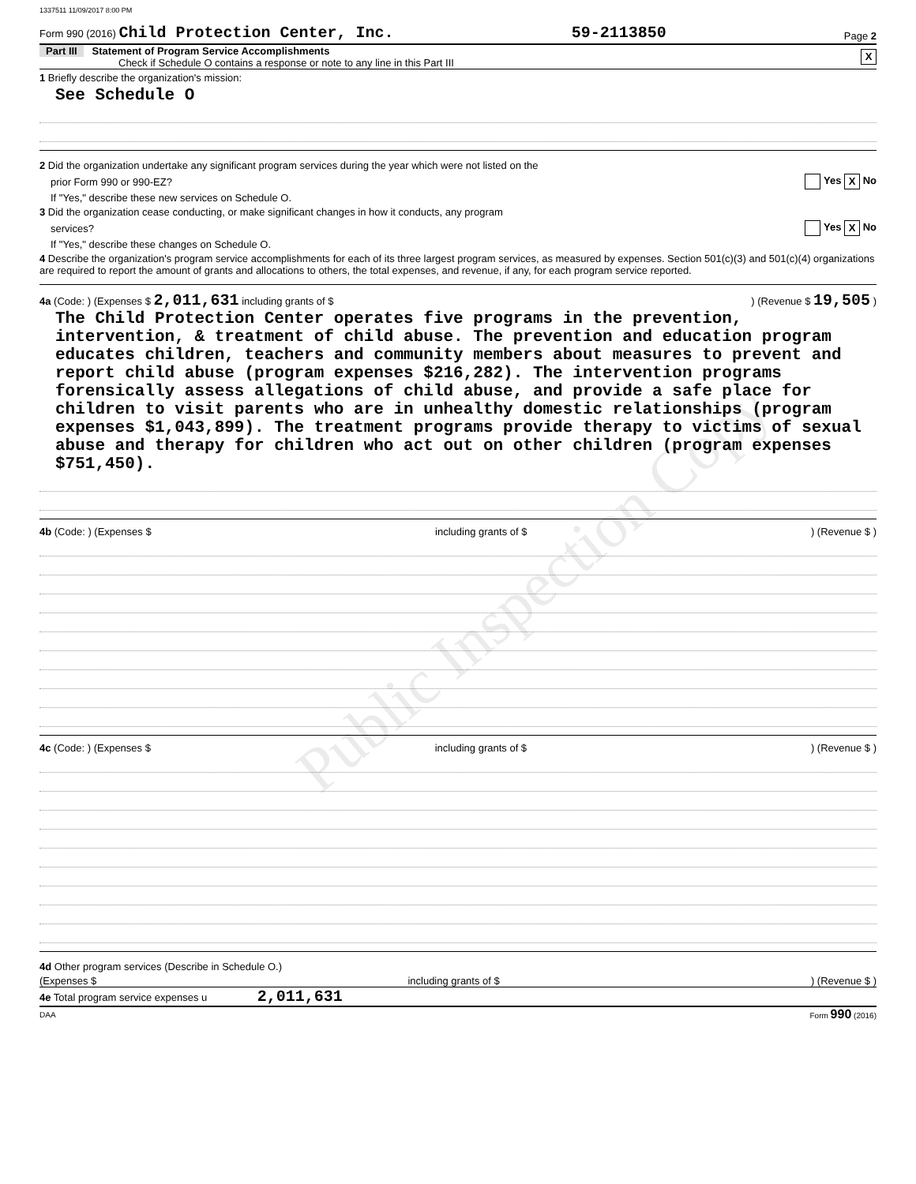1337511 11/09/2017 8:00 PM
Form 990 (2016) Child Protection Center, Inc. 59-2113850 Page 2
Part III Statement of Program Service Accomplishments
Check if Schedule O contains a response or note to any line in this Part III X
1 Briefly describe the organization's mission:
See Schedule O
2 Did the organization undertake any significant program services during the year which were not listed on the
prior Form 990 or 990-EZ? Yes X No
If "Yes," describe these new services on Schedule O.
3 Did the organization cease conducting, or make significant changes in how it conducts, any program
services? Yes X No
If "Yes," describe these changes on Schedule O.
4 Describe the organization's program service accomplishments for each of its three largest program services, as measured by expenses. Section 501(c)(3) and 501(c)(4) organizations are required to report the amount of grants and allocations to others, the total expenses, and revenue, if any, for each program service reported.
4a (Code: ) (Expenses $ 2,011,631 including grants of $) (Revenue $ 19,505 )
The Child Protection Center operates five programs in the prevention, intervention, & treatment of child abuse. The prevention and education program educates children, teachers and community members about measures to prevent and report child abuse (program expenses $216,282). The intervention programs forensically assess allegations of child abuse, and provide a safe place for children to visit parents who are in unhealthy domestic relationships (program expenses $1,043,899). The treatment programs provide therapy to victims of sexual abuse and therapy for children who act out on other children (program expenses $751,450).
4b (Code: ) (Expenses $ including grants of $) (Revenue $ )
4c (Code: ) (Expenses $ including grants of $) (Revenue $ )
4d Other program services (Describe in Schedule O.)
(Expenses $ including grants of $) (Revenue $ )
4e Total program service expenses u 2,011,631
DAA Form 990 (2016)
Public Inspection Copy